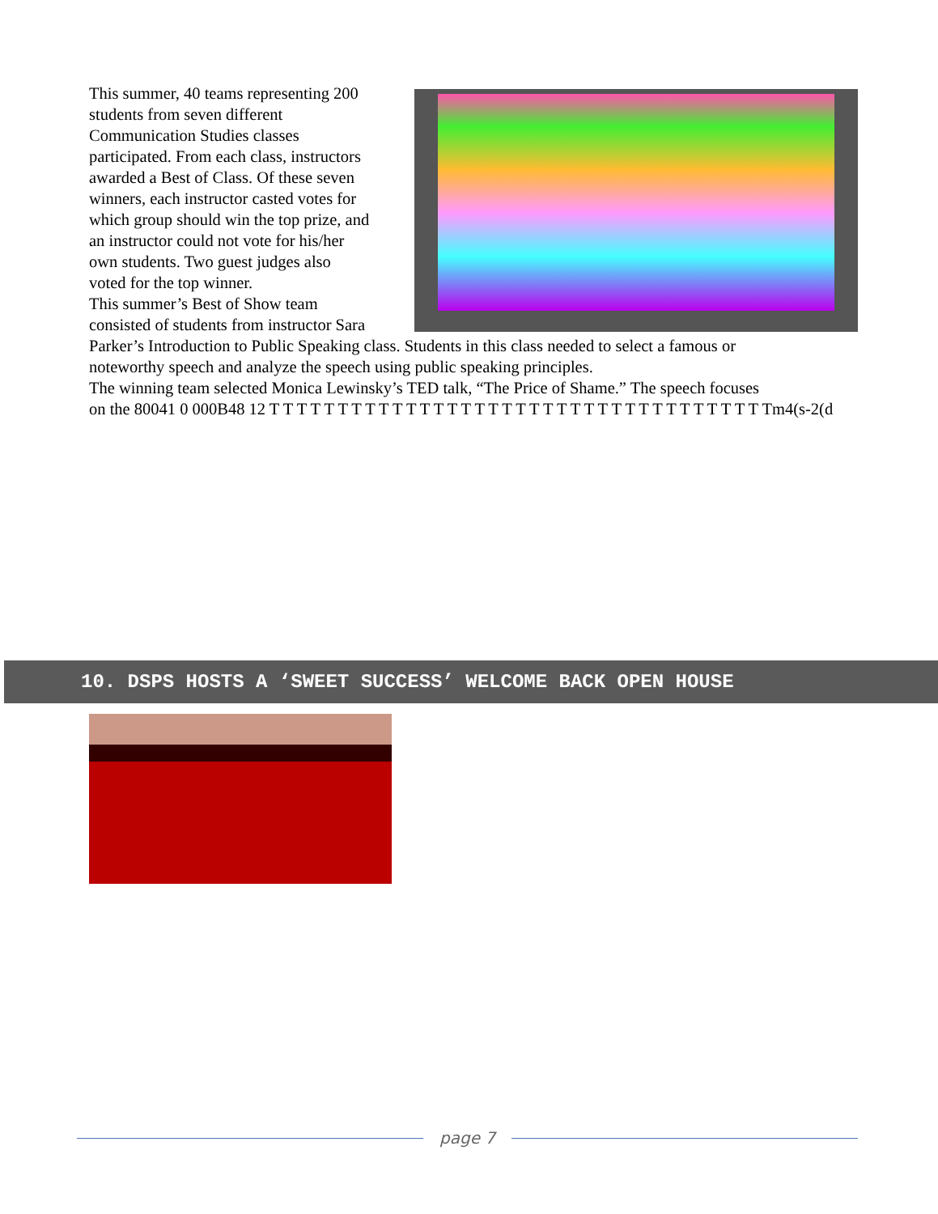This summer, 40 teams representing 200
students from seven different
Communication Studies classes
participated. From each class, instructors
awarded a Best of Class. Of these seven
winners, each instructor casted votes for
which group should win the top prize, and
an instructor could not vote for his/her
own students. Two guest judges also
voted for the top winner.
This summer’s Best of Show team
consisted of students from instructor Sara
Parker’s Introduction to Public Speaking class. Students in this class needed to select a famous or
noteworthy speech and analyze the speech using public speaking principles.
The winning team selected Monica Lewinsky’s TED talk, “The Price of Shame.” The speech focuses
on the 80041 0 000B48 12 T T T T T T T T T T T T T T T T T T T T T T T T T T T T T T T T T T T T Tm4(s-2(d
10. DSPS HOSTS A ‘SWEET SUCCESS’ WELCOME BACK OPEN HOUSE
page 7